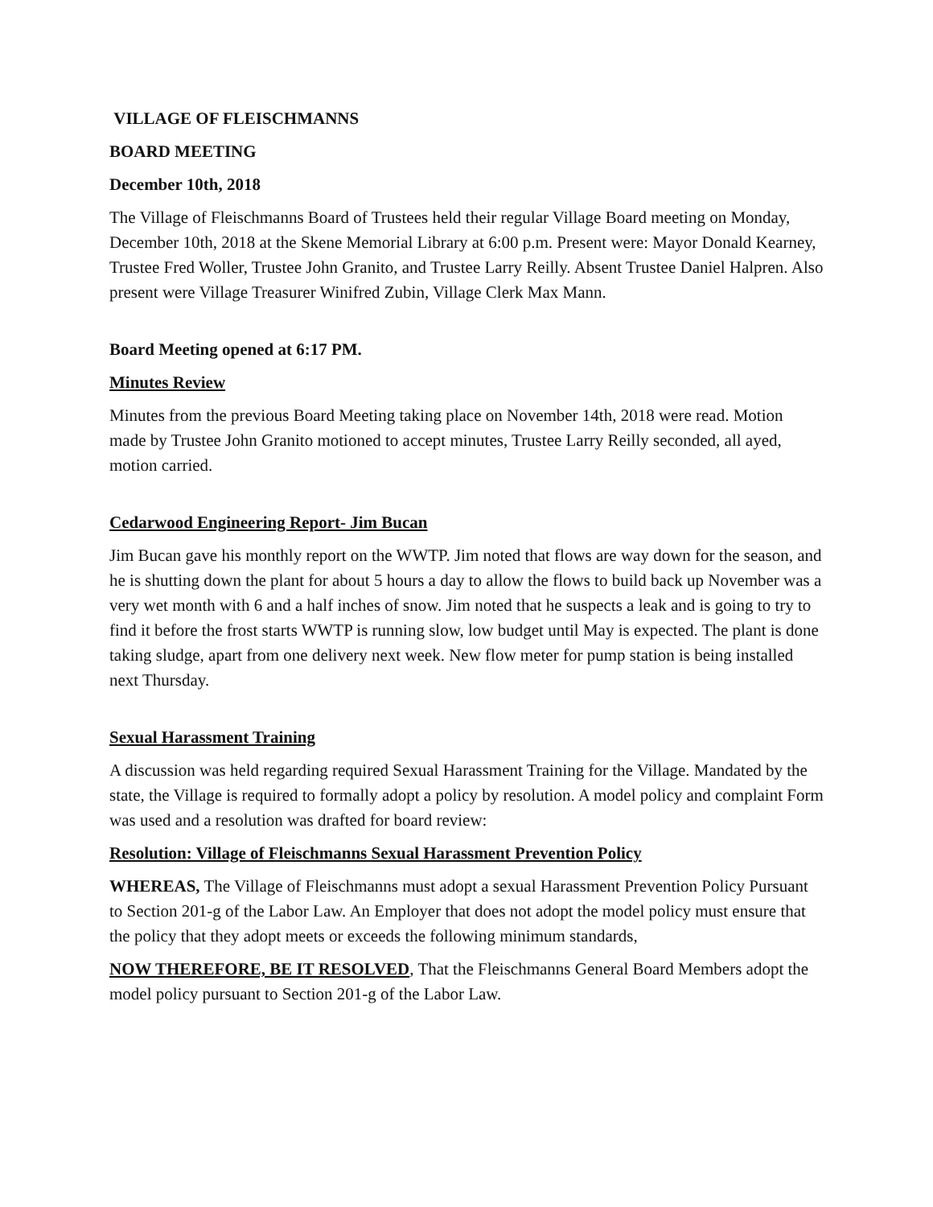VILLAGE OF FLEISCHMANNS
BOARD MEETING
December 10th, 2018
The Village of Fleischmanns Board of Trustees held their regular Village Board meeting on Monday, December 10th, 2018 at the Skene Memorial Library at 6:00 p.m. Present were: Mayor Donald Kearney, Trustee Fred Woller, Trustee John Granito, and Trustee Larry Reilly. Absent Trustee Daniel Halpren. Also present were Village Treasurer Winifred Zubin, Village Clerk Max Mann.
Board Meeting opened at 6:17 PM.
Minutes Review
Minutes from the previous Board Meeting taking place on November 14th, 2018 were read. Motion made by Trustee John Granito motioned to accept minutes, Trustee Larry Reilly seconded, all ayed, motion carried.
Cedarwood Engineering Report- Jim Bucan
Jim Bucan gave his monthly report on the WWTP. Jim noted that flows are way down for the season, and he is shutting down the plant for about 5 hours a day to allow the flows to build back up November was a very wet month with 6 and a half inches of snow. Jim noted that he suspects a leak and is going to try to find it before the frost starts WWTP is running slow, low budget until May is expected. The plant is done taking sludge, apart from one delivery next week. New flow meter for pump station is being installed next Thursday.
Sexual Harassment Training
A discussion was held regarding required Sexual Harassment Training for the Village. Mandated by the state, the Village is required to formally adopt a policy by resolution. A model policy and complaint Form was used and a resolution was drafted for board review:
Resolution: Village of Fleischmanns Sexual Harassment Prevention Policy
WHEREAS, The Village of Fleischmanns must adopt a sexual Harassment Prevention Policy Pursuant to Section 201-g of the Labor Law. An Employer that does not adopt the model policy must ensure that the policy that they adopt meets or exceeds the following minimum standards,
NOW THEREFORE, BE IT RESOLVED, That the Fleischmanns General Board Members adopt the model policy pursuant to Section 201-g of the Labor Law.